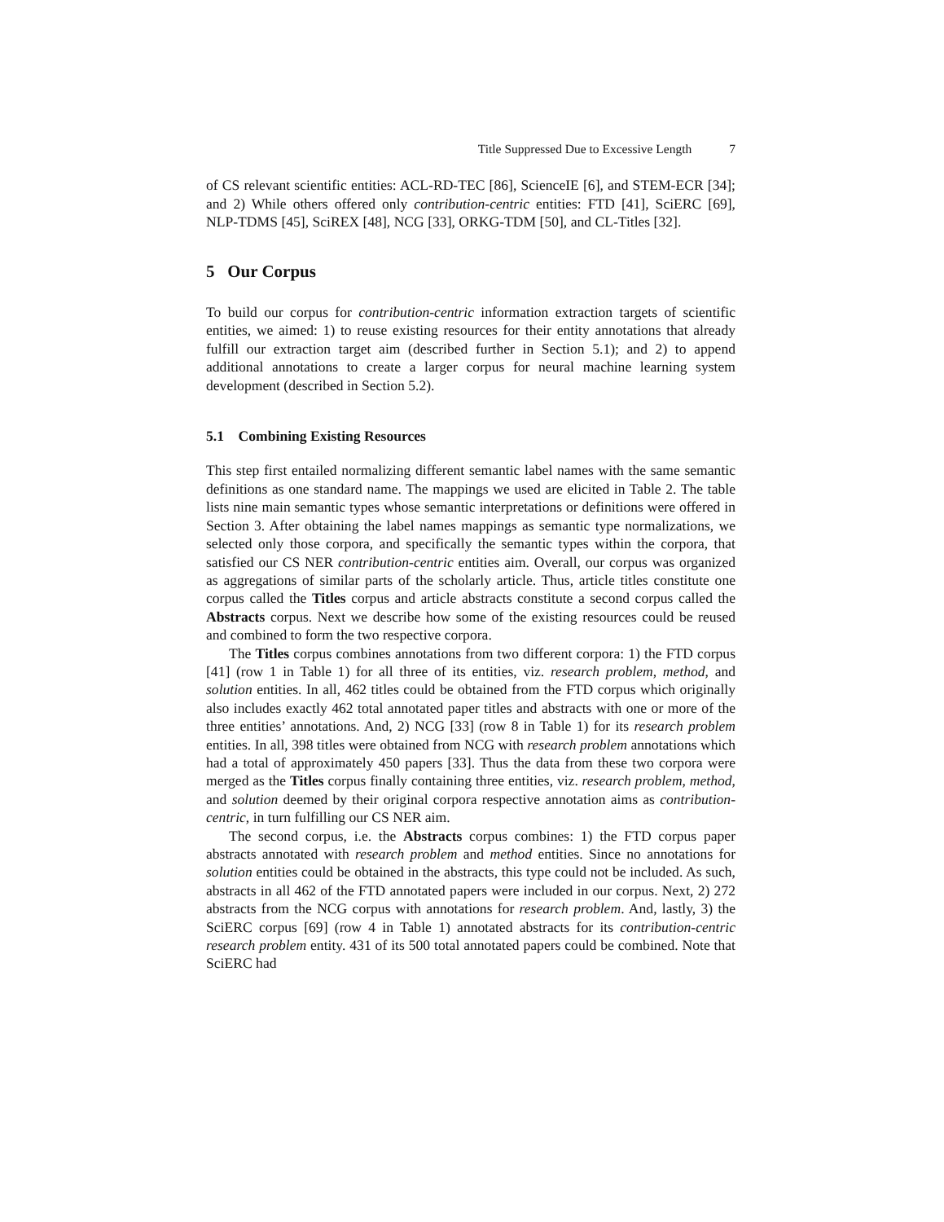Title Suppressed Due to Excessive Length 7
of CS relevant scientific entities: ACL-RD-TEC [86], ScienceIE [6], and STEM-ECR [34]; and 2) While others offered only contribution-centric entities: FTD [41], SciERC [69], NLP-TDMS [45], SciREX [48], NCG [33], ORKG-TDM [50], and CL-Titles [32].
5 Our Corpus
To build our corpus for contribution-centric information extraction targets of scientific entities, we aimed: 1) to reuse existing resources for their entity annotations that already fulfill our extraction target aim (described further in Section 5.1); and 2) to append additional annotations to create a larger corpus for neural machine learning system development (described in Section 5.2).
5.1 Combining Existing Resources
This step first entailed normalizing different semantic label names with the same semantic definitions as one standard name. The mappings we used are elicited in Table 2. The table lists nine main semantic types whose semantic interpretations or definitions were offered in Section 3. After obtaining the label names mappings as semantic type normalizations, we selected only those corpora, and specifically the semantic types within the corpora, that satisfied our CS NER contribution-centric entities aim. Overall, our corpus was organized as aggregations of similar parts of the scholarly article. Thus, article titles constitute one corpus called the Titles corpus and article abstracts constitute a second corpus called the Abstracts corpus. Next we describe how some of the existing resources could be reused and combined to form the two respective corpora.
The Titles corpus combines annotations from two different corpora: 1) the FTD corpus [41] (row 1 in Table 1) for all three of its entities, viz. research problem, method, and solution entities. In all, 462 titles could be obtained from the FTD corpus which originally also includes exactly 462 total annotated paper titles and abstracts with one or more of the three entities’ annotations. And, 2) NCG [33] (row 8 in Table 1) for its research problem entities. In all, 398 titles were obtained from NCG with research problem annotations which had a total of approximately 450 papers [33]. Thus the data from these two corpora were merged as the Titles corpus finally containing three entities, viz. research problem, method, and solution deemed by their original corpora respective annotation aims as contribution-centric, in turn fulfilling our CS NER aim.
The second corpus, i.e. the Abstracts corpus combines: 1) the FTD corpus paper abstracts annotated with research problem and method entities. Since no annotations for solution entities could be obtained in the abstracts, this type could not be included. As such, abstracts in all 462 of the FTD annotated papers were included in our corpus. Next, 2) 272 abstracts from the NCG corpus with annotations for research problem. And, lastly, 3) the SciERC corpus [69] (row 4 in Table 1) annotated abstracts for its contribution-centric research problem entity. 431 of its 500 total annotated papers could be combined. Note that SciERC had